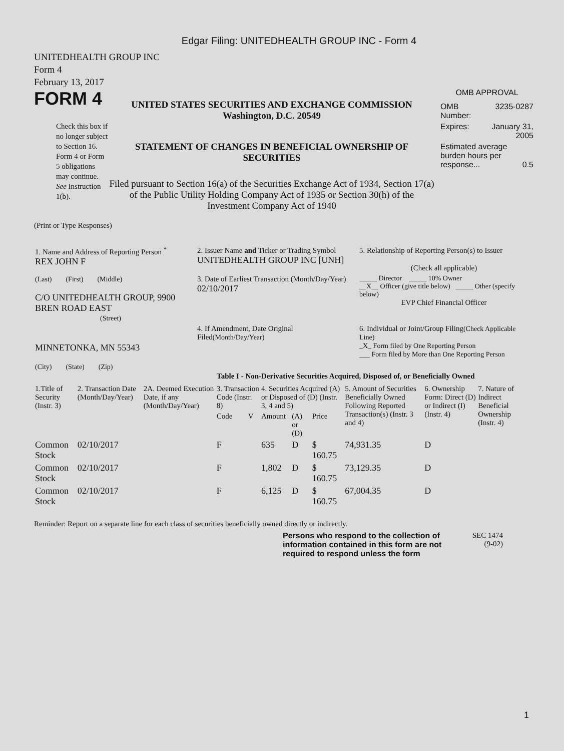Edgar Filing: UNITEDHEALTH GROUP INC - Form 4
UNITEDHEALTH GROUP INC
Form 4
February 13, 2017
FORM 4
Check this box if no longer subject to Section 16. Form 4 or Form 5 obligations may continue. See Instruction 1(b).
UNITED STATES SECURITIES AND EXCHANGE COMMISSION
Washington, D.C. 20549
STATEMENT OF CHANGES IN BENEFICIAL OWNERSHIP OF SECURITIES
Filed pursuant to Section 16(a) of the Securities Exchange Act of 1934, Section 17(a) of the Public Utility Holding Company Act of 1935 or Section 30(h) of the Investment Company Act of 1940
OMB APPROVAL
| OMB Number: | 3235-0287 |
| Expires: | January 31, 2005 |
| Estimated average burden hours per response... 0.5 | |
(Print or Type Responses)
| 1. Name and Address of Reporting Person <sup>*</sup> REX JOHN F | 2. Issuer Name and Ticker or Trading Symbol UNITEDHEALTH GROUP INC [UNH] | 5. Relationship of Reporting Person(s) to Issuer (Check all applicable) |
| (Last) (First) (Middle) C/O UNITEDHEALTH GROUP, 9900 BREN ROAD EAST (Street) | 3. Date of Earliest Transaction (Month/Day/Year) 02/10/2017 | _____ Director _____ 10% Owner __X__ Officer (give title below) _____ Other (specify below) EVP Chief Financial Officer |
| MINNETONKA, MN 55343 (City) (State) (Zip) | 4. If Amendment, Date Original Filed (Month/Day/Year) | 6. Individual or Joint/Group Filing (Check Applicable Line) _X_ Form filed by One Reporting Person ___ Form filed by More than One Reporting Person |
Table I - Non-Derivative Securities Acquired, Disposed of, or Beneficially Owned
| 1.Title of Security (Instr. 3) | 2. Transaction Date (Month/Day/Year) | 2A. Deemed Execution Date, if any (Month/Day/Year) | 3. Transaction Code (Instr. 8) | | 4. Securities Acquired (A) or Disposed of (D) (Instr. 3, 4 and 5) | | | 5. Amount of Securities Beneficially Owned Following Reported Transaction(s) (Instr. 3 and 4) | 6. Ownership Form: Direct (D) or Indirect (I) (Instr. 4) | 7. Nature of Indirect Beneficial Ownership (Instr. 4) |
| --- | --- | --- | --- | --- | --- | --- | --- | --- | --- | --- |
| | | | Code | V | Amount | (A) or (D) | Price | | | |
| Common Stock | 02/10/2017 | | F | | 635 | D | $ 160.75 | 74,931.35 | D | |
| Common Stock | 02/10/2017 | | F | | 1,802 | D | $ 160.75 | 73,129.35 | D | |
| Common Stock | 02/10/2017 | | F | | 6,125 | D | $ 160.75 | 67,004.35 | D | |
Reminder: Report on a separate line for each class of securities beneficially owned directly or indirectly.
Persons who respond to the collection of information contained in this form are not required to respond unless the form
SEC 1474 (9-02)
1